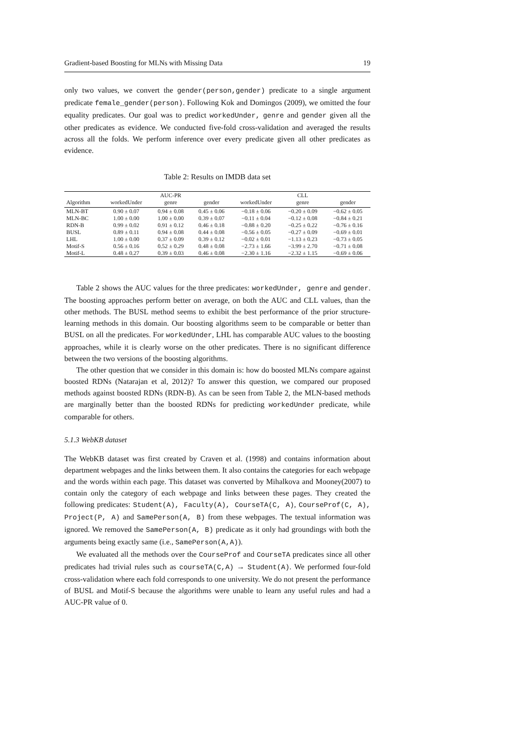Gradient-based Boosting for MLNs with Missing Data 19
only two values, we convert the gender(person,gender) predicate to a single argument predicate female_gender(person). Following Kok and Domingos (2009), we omitted the four equality predicates. Our goal was to predict workedUnder, genre and gender given all the other predicates as evidence. We conducted five-fold cross-validation and averaged the results across all the folds. We perform inference over every predicate given all other predicates as evidence.
Table 2: Results on IMDB data set
| | | AUC-PR | | | CLL | |
| --- | --- | --- | --- | --- | --- | --- |
| Algorithm | workedUnder | genre | gender | workedUnder | genre | gender |
| MLN-BT | 0.90 ± 0.07 | 0.94 ± 0.08 | 0.45 ± 0.06 | −0.18 ± 0.06 | −0.20 ± 0.09 | −0.62 ± 0.05 |
| MLN-BC | 1.00 ± 0.00 | 1.00 ± 0.00 | 0.39 ± 0.07 | −0.11 ± 0.04 | −0.12 ± 0.08 | −0.84 ± 0.21 |
| RDN-B | 0.99 ± 0.02 | 0.91 ± 0.12 | 0.46 ± 0.18 | −0.88 ± 0.20 | −0.25 ± 0.22 | −0.76 ± 0.16 |
| BUSL | 0.89 ± 0.11 | 0.94 ± 0.08 | 0.44 ± 0.08 | −0.56 ± 0.05 | −0.27 ± 0.09 | −0.69 ± 0.01 |
| LHL | 1.00 ± 0.00 | 0.37 ± 0.09 | 0.39 ± 0.12 | −0.02 ± 0.01 | −1.13 ± 0.23 | −0.73 ± 0.05 |
| Motif-S | 0.56 ± 0.16 | 0.52 ± 0.29 | 0.48 ± 0.08 | −2.73 ± 1.66 | −3.99 ± 2.70 | −0.71 ± 0.08 |
| Motif-L | 0.48 ± 0.27 | 0.39 ± 0.03 | 0.46 ± 0.08 | −2.30 ± 1.16 | −2.32 ± 1.15 | −0.69 ± 0.06 |
Table 2 shows the AUC values for the three predicates: workedUnder, genre and gender. The boosting approaches perform better on average, on both the AUC and CLL values, than the other methods. The BUSL method seems to exhibit the best performance of the prior structure-learning methods in this domain. Our boosting algorithms seem to be comparable or better than BUSL on all the predicates. For workedUnder, LHL has comparable AUC values to the boosting approaches, while it is clearly worse on the other predicates. There is no significant difference between the two versions of the boosting algorithms.
The other question that we consider in this domain is: how do boosted MLNs compare against boosted RDNs (Natarajan et al, 2012)? To answer this question, we compared our proposed methods against boosted RDNs (RDN-B). As can be seen from Table 2, the MLN-based methods are marginally better than the boosted RDNs for predicting workedUnder predicate, while comparable for others.
5.1.3 WebKB dataset
The WebKB dataset was first created by Craven et al. (1998) and contains information about department webpages and the links between them. It also contains the categories for each webpage and the words within each page. This dataset was converted by Mihalkova and Mooney(2007) to contain only the category of each webpage and links between these pages. They created the following predicates: Student(A), Faculty(A), CourseTA(C, A), CourseProf(C, A), Project(P, A) and SamePerson(A, B) from these webpages. The textual information was ignored. We removed the SamePerson(A, B) predicate as it only had groundings with both the arguments being exactly same (i.e., SamePerson(A,A)).
We evaluated all the methods over the CourseProf and CourseTA predicates since all other predicates had trivial rules such as courseTA(C,A) → Student(A). We performed four-fold cross-validation where each fold corresponds to one university. We do not present the performance of BUSL and Motif-S because the algorithms were unable to learn any useful rules and had a AUC-PR value of 0.